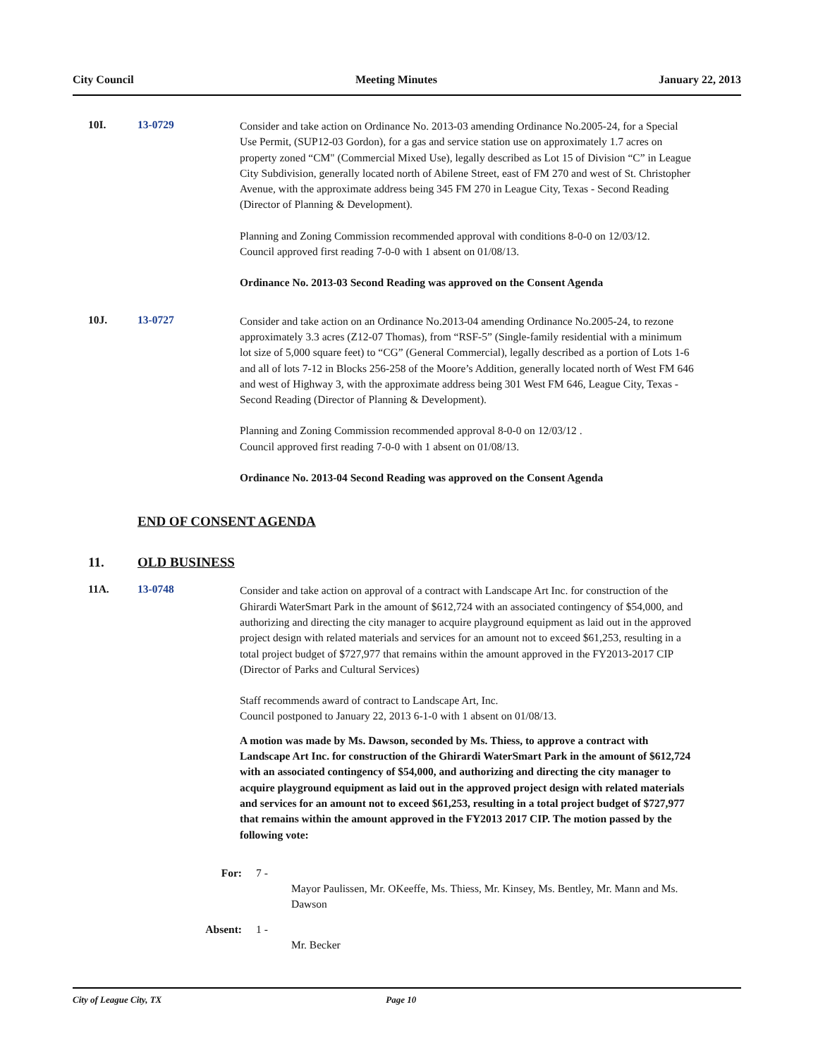City Council Meeting Minutes January 22, 2013
10I. 13-0729
Consider and take action on Ordinance No. 2013-03 amending Ordinance No.2005-24, for a Special Use Permit, (SUP12-03 Gordon), for a gas and service station use on approximately 1.7 acres on property zoned “CM" (Commercial Mixed Use), legally described as Lot 15 of Division “C” in League City Subdivision, generally located north of Abilene Street, east of FM 270 and west of St. Christopher Avenue, with the approximate address being 345 FM 270 in League City, Texas - Second Reading (Director of Planning & Development).
Planning and Zoning Commission recommended approval with conditions 8-0-0 on 12/03/12.
Council approved first reading 7-0-0 with 1 absent on 01/08/13.
Ordinance No. 2013-03 Second Reading was approved on the Consent Agenda
10J. 13-0727
Consider and take action on an Ordinance No.2013-04 amending Ordinance No.2005-24, to rezone approximately 3.3 acres (Z12-07 Thomas), from “RSF-5” (Single-family residential with a minimum lot size of 5,000 square feet) to “CG” (General Commercial), legally described as a portion of Lots 1-6 and all of lots 7-12 in Blocks 256-258 of the Moore’s Addition, generally located north of West FM 646 and west of Highway 3, with the approximate address being 301 West FM 646, League City, Texas - Second Reading (Director of Planning & Development).
Planning and Zoning Commission recommended approval 8-0-0 on 12/03/12 .
Council approved first reading 7-0-0 with 1 absent on 01/08/13.
Ordinance No. 2013-04 Second Reading was approved on the Consent Agenda
END OF CONSENT AGENDA
11. OLD BUSINESS
11A. 13-0748
Consider and take action on approval of a contract with Landscape Art Inc. for construction of the Ghirardi WaterSmart Park in the amount of $612,724 with an associated contingency of $54,000, and authorizing and directing the city manager to acquire playground equipment as laid out in the approved project design with related materials and services for an amount not to exceed $61,253, resulting in a total project budget of $727,977 that remains within the amount approved in the FY2013-2017 CIP (Director of Parks and Cultural Services)
Staff recommends award of contract to Landscape Art, Inc.
Council postponed to January 22, 2013 6-1-0 with 1 absent on 01/08/13.
A motion was made by Ms. Dawson, seconded by Ms. Thiess, to approve a contract with Landscape Art Inc. for construction of the Ghirardi WaterSmart Park in the amount of $612,724 with an associated contingency of $54,000, and authorizing and directing the city manager to acquire playground equipment as laid out in the approved project design with related materials and services for an amount not to exceed $61,253, resulting in a total project budget of $727,977 that remains within the amount approved in the FY2013 2017 CIP. The motion passed by the following vote:
For: 7 -
Mayor Paulissen, Mr. OKeeffe, Ms. Thiess, Mr. Kinsey, Ms. Bentley, Mr. Mann and Ms. Dawson
Absent:
1 -
Mr. Becker
City of League City, TX Page 10